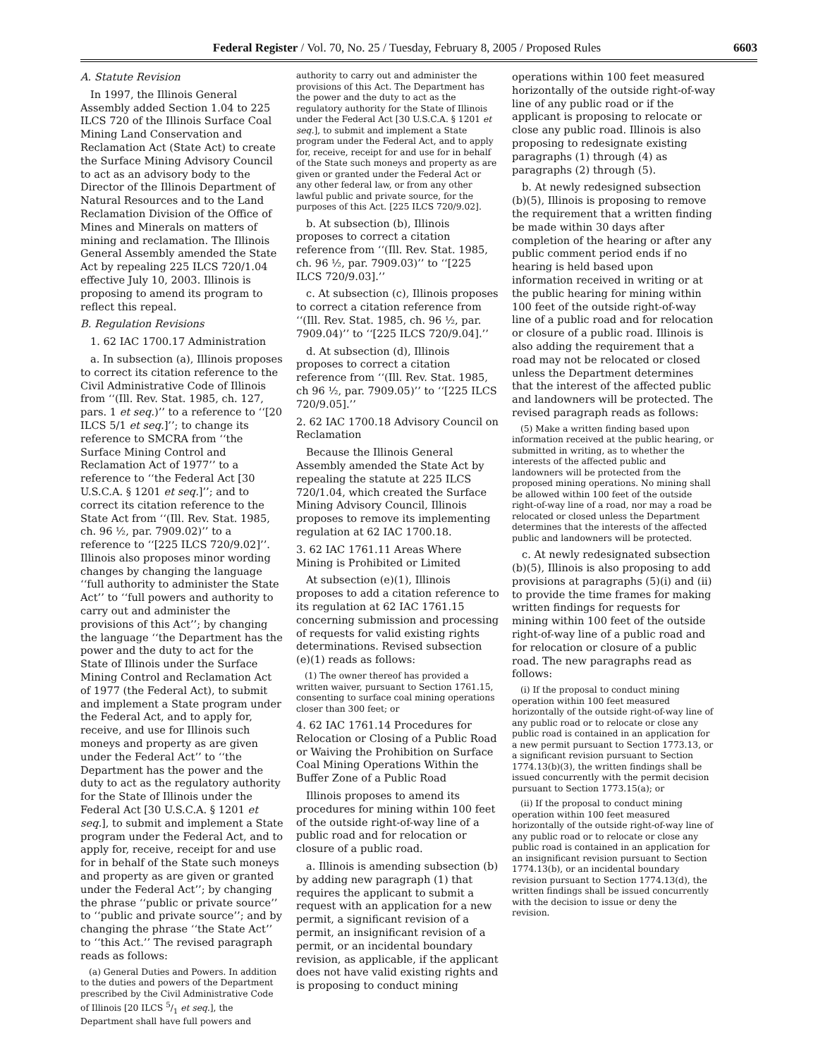Federal Register / Vol. 70, No. 25 / Tuesday, February 8, 2005 / Proposed Rules 6603
A. Statute Revision
In 1997, the Illinois General Assembly added Section 1.04 to 225 ILCS 720 of the Illinois Surface Coal Mining Land Conservation and Reclamation Act (State Act) to create the Surface Mining Advisory Council to act as an advisory body to the Director of the Illinois Department of Natural Resources and to the Land Reclamation Division of the Office of Mines and Minerals on matters of mining and reclamation. The Illinois General Assembly amended the State Act by repealing 225 ILCS 720/1.04 effective July 10, 2003. Illinois is proposing to amend its program to reflect this repeal.
B. Regulation Revisions
1. 62 IAC 1700.17 Administration
a. In subsection (a), Illinois proposes to correct its citation reference to the Civil Administrative Code of Illinois from ‘‘(Ill. Rev. Stat. 1985, ch. 127, pars. 1 et seq.)’’ to a reference to ‘‘[20 ILCS 5/1 et seq.]’’; to change its reference to SMCRA from ‘‘the Surface Mining Control and Reclamation Act of 1977’’ to a reference to ‘‘the Federal Act [30 U.S.C.A. § 1201 et seq.]’’; and to correct its citation reference to the State Act from ‘‘(Ill. Rev. Stat. 1985, ch. 96 ½, par. 7909.02)’’ to a reference to ‘‘[225 ILCS 720/9.02]’’. Illinois also proposes minor wording changes by changing the language ‘‘full authority to administer the State Act’’ to ‘‘full powers and authority to carry out and administer the provisions of this Act’’; by changing the language ‘‘the Department has the power and the duty to act for the State of Illinois under the Surface Mining Control and Reclamation Act of 1977 (the Federal Act), to submit and implement a State program under the Federal Act, and to apply for, receive, and use for Illinois such moneys and property as are given under the Federal Act’’ to ‘‘the Department has the power and the duty to act as the regulatory authority for the State of Illinois under the Federal Act [30 U.S.C.A. § 1201 et seq.], to submit and implement a State program under the Federal Act, and to apply for, receive, receipt for and use for in behalf of the State such moneys and property as are given or granted under the Federal Act’’; by changing the phrase ‘‘public or private source’’ to ‘‘public and private source’’; and by changing the phrase ‘‘the State Act’’ to ‘‘this Act.’’ The revised paragraph reads as follows:
(a) General Duties and Powers. In addition to the duties and powers of the Department prescribed by the Civil Administrative Code of Illinois [20 ILCS 5/1 et seq.], the Department shall have full powers and
authority to carry out and administer the provisions of this Act. The Department has the power and the duty to act as the regulatory authority for the State of Illinois under the Federal Act [30 U.S.C.A. § 1201 et seq.], to submit and implement a State program under the Federal Act, and to apply for, receive, receipt for and use for in behalf of the State such moneys and property as are given or granted under the Federal Act or any other federal law, or from any other lawful public and private source, for the purposes of this Act. [225 ILCS 720/9.02].
b. At subsection (b), Illinois proposes to correct a citation reference from ‘‘(Ill. Rev. Stat. 1985, ch. 96 ½, par. 7909.03)’’ to ‘‘[225 ILCS 720/9.03].’’
c. At subsection (c), Illinois proposes to correct a citation reference from ‘‘(Ill. Rev. Stat. 1985, ch. 96 ½, par. 7909.04)’’ to ‘‘[225 ILCS 720/9.04].’’
d. At subsection (d), Illinois proposes to correct a citation reference from ‘‘(Ill. Rev. Stat. 1985, ch 96 ½, par. 7909.05)’’ to ‘‘[225 ILCS 720/9.05].’’
2. 62 IAC 1700.18 Advisory Council on Reclamation
Because the Illinois General Assembly amended the State Act by repealing the statute at 225 ILCS 720/1.04, which created the Surface Mining Advisory Council, Illinois proposes to remove its implementing regulation at 62 IAC 1700.18.
3. 62 IAC 1761.11 Areas Where Mining is Prohibited or Limited
At subsection (e)(1), Illinois proposes to add a citation reference to its regulation at 62 IAC 1761.15 concerning submission and processing of requests for valid existing rights determinations. Revised subsection (e)(1) reads as follows:
(1) The owner thereof has provided a written waiver, pursuant to Section 1761.15, consenting to surface coal mining operations closer than 300 feet; or
4. 62 IAC 1761.14 Procedures for Relocation or Closing of a Public Road or Waiving the Prohibition on Surface Coal Mining Operations Within the Buffer Zone of a Public Road
Illinois proposes to amend its procedures for mining within 100 feet of the outside right-of-way line of a public road and for relocation or closure of a public road.
a. Illinois is amending subsection (b) by adding new paragraph (1) that requires the applicant to submit a request with an application for a new permit, a significant revision of a permit, an insignificant revision of a permit, or an incidental boundary revision, as applicable, if the applicant does not have valid existing rights and is proposing to conduct mining
operations within 100 feet measured horizontally of the outside right-of-way line of any public road or if the applicant is proposing to relocate or close any public road. Illinois is also proposing to redesignate existing paragraphs (1) through (4) as paragraphs (2) through (5).
b. At newly redesigned subsection (b)(5), Illinois is proposing to remove the requirement that a written finding be made within 30 days after completion of the hearing or after any public comment period ends if no hearing is held based upon information received in writing or at the public hearing for mining within 100 feet of the outside right-of-way line of a public road and for relocation or closure of a public road. Illinois is also adding the requirement that a road may not be relocated or closed unless the Department determines that the interest of the affected public and landowners will be protected. The revised paragraph reads as follows:
(5) Make a written finding based upon information received at the public hearing, or submitted in writing, as to whether the interests of the affected public and landowners will be protected from the proposed mining operations. No mining shall be allowed within 100 feet of the outside right-of-way line of a road, nor may a road be relocated or closed unless the Department determines that the interests of the affected public and landowners will be protected.
c. At newly redesignated subsection (b)(5), Illinois is also proposing to add provisions at paragraphs (5)(i) and (ii) to provide the time frames for making written findings for requests for mining within 100 feet of the outside right-of-way line of a public road and for relocation or closure of a public road. The new paragraphs read as follows:
(i) If the proposal to conduct mining operation within 100 feet measured horizontally of the outside right-of-way line of any public road or to relocate or close any public road is contained in an application for a new permit pursuant to Section 1773.13, or a significant revision pursuant to Section 1774.13(b)(3), the written findings shall be issued concurrently with the permit decision pursuant to Section 1773.15(a); or
(ii) If the proposal to conduct mining operation within 100 feet measured horizontally of the outside right-of-way line of any public road or to relocate or close any public road is contained in an application for an insignificant revision pursuant to Section 1774.13(b), or an incidental boundary revision pursuant to Section 1774.13(d), the written findings shall be issued concurrently with the decision to issue or deny the revision.